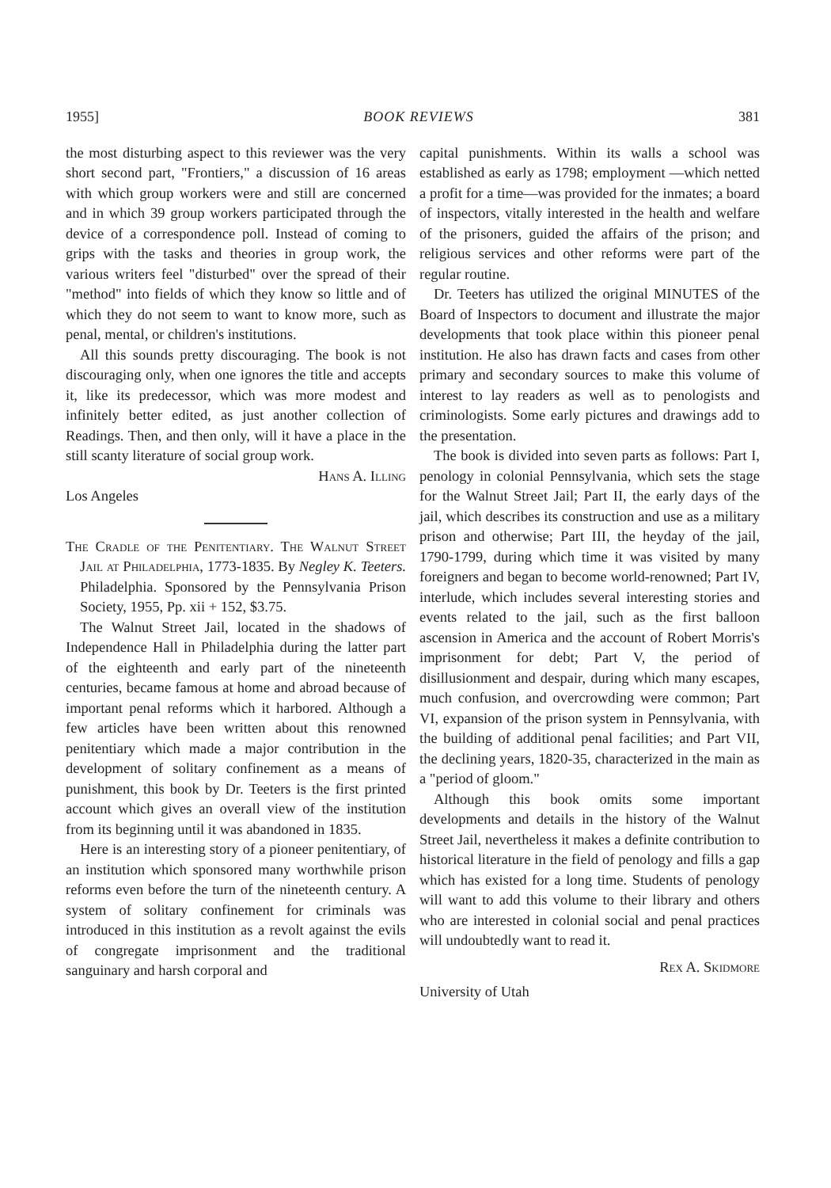1955] BOOK REVIEWS 381
the most disturbing aspect to this reviewer was the very short second part, "Frontiers," a discussion of 16 areas with which group workers were and still are concerned and in which 39 group workers participated through the device of a correspondence poll. Instead of coming to grips with the tasks and theories in group work, the various writers feel "disturbed" over the spread of their "method" into fields of which they know so little and of which they do not seem to want to know more, such as penal, mental, or children's institutions.
All this sounds pretty discouraging. The book is not discouraging only, when one ignores the title and accepts it, like its predecessor, which was more modest and infinitely better edited, as just another collection of Readings. Then, and then only, will it have a place in the still scanty literature of social group work.
Hans A. Illing
Los Angeles
The Cradle of the Penitentiary. The Walnut Street Jail at Philadelphia, 1773-1835. By Negley K. Teeters. Philadelphia. Sponsored by the Pennsylvania Prison Society, 1955, Pp. xii + 152, $3.75.
The Walnut Street Jail, located in the shadows of Independence Hall in Philadelphia during the latter part of the eighteenth and early part of the nineteenth centuries, became famous at home and abroad because of important penal reforms which it harbored. Although a few articles have been written about this renowned penitentiary which made a major contribution in the development of solitary confinement as a means of punishment, this book by Dr. Teeters is the first printed account which gives an overall view of the institution from its beginning until it was abandoned in 1835.
Here is an interesting story of a pioneer penitentiary, of an institution which sponsored many worthwhile prison reforms even before the turn of the nineteenth century. A system of solitary confinement for criminals was introduced in this institution as a revolt against the evils of congregate imprisonment and the traditional sanguinary and harsh corporal and
capital punishments. Within its walls a school was established as early as 1798; employment —which netted a profit for a time—was provided for the inmates; a board of inspectors, vitally interested in the health and welfare of the prisoners, guided the affairs of the prison; and religious services and other reforms were part of the regular routine.
Dr. Teeters has utilized the original MINUTES of the Board of Inspectors to document and illustrate the major developments that took place within this pioneer penal institution. He also has drawn facts and cases from other primary and secondary sources to make this volume of interest to lay readers as well as to penologists and criminologists. Some early pictures and drawings add to the presentation.
The book is divided into seven parts as follows: Part I, penology in colonial Pennsylvania, which sets the stage for the Walnut Street Jail; Part II, the early days of the jail, which describes its construction and use as a military prison and otherwise; Part III, the heyday of the jail, 1790-1799, during which time it was visited by many foreigners and began to become world-renowned; Part IV, interlude, which includes several interesting stories and events related to the jail, such as the first balloon ascension in America and the account of Robert Morris's imprisonment for debt; Part V, the period of disillusionment and despair, during which many escapes, much confusion, and overcrowding were common; Part VI, expansion of the prison system in Pennsylvania, with the building of additional penal facilities; and Part VII, the declining years, 1820-35, characterized in the main as a "period of gloom."
Although this book omits some important developments and details in the history of the Walnut Street Jail, nevertheless it makes a definite contribution to historical literature in the field of penology and fills a gap which has existed for a long time. Students of penology will want to add this volume to their library and others who are interested in colonial social and penal practices will undoubtedly want to read it.
Rex A. Skidmore
University of Utah